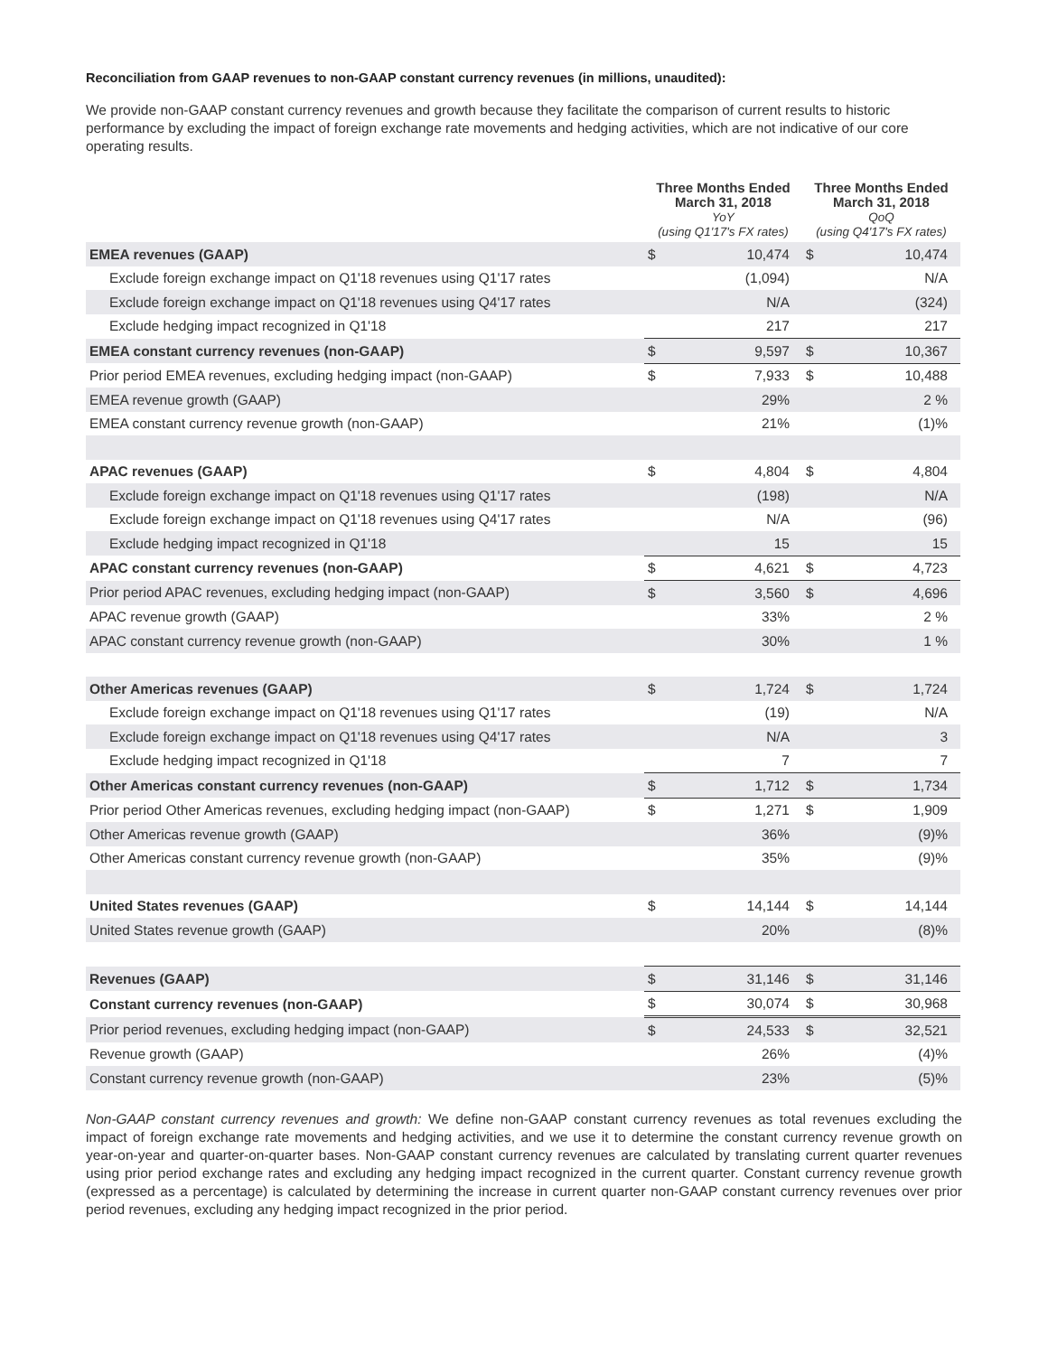Reconciliation from GAAP revenues to non-GAAP constant currency revenues (in millions, unaudited):
We provide non-GAAP constant currency revenues and growth because they facilitate the comparison of current results to historic performance by excluding the impact of foreign exchange rate movements and hedging activities, which are not indicative of our core operating results.
| | Three Months Ended March 31, 2018 YoY (using Q1'17's FX rates) | | Three Months Ended March 31, 2018 QoQ (using Q4'17's FX rates) | |
| --- | --- | --- | --- | --- |
| EMEA revenues (GAAP) | $ | 10,474 | $ | 10,474 |
| Exclude foreign exchange impact on Q1'18 revenues using Q1'17 rates | | (1,094) | | N/A |
| Exclude foreign exchange impact on Q1'18 revenues using Q4'17 rates | | N/A | | (324) |
| Exclude hedging impact recognized in Q1'18 | | 217 | | 217 |
| EMEA constant currency revenues (non-GAAP) | $ | 9,597 | $ | 10,367 |
| Prior period EMEA revenues, excluding hedging impact (non-GAAP) | $ | 7,933 | $ | 10,488 |
| EMEA revenue growth (GAAP) | | 29% | | 2 % |
| EMEA constant currency revenue growth (non-GAAP) | | 21% | | (1)% |
| APAC revenues (GAAP) | $ | 4,804 | $ | 4,804 |
| Exclude foreign exchange impact on Q1'18 revenues using Q1'17 rates | | (198) | | N/A |
| Exclude foreign exchange impact on Q1'18 revenues using Q4'17 rates | | N/A | | (96) |
| Exclude hedging impact recognized in Q1'18 | | 15 | | 15 |
| APAC constant currency revenues (non-GAAP) | $ | 4,621 | $ | 4,723 |
| Prior period APAC revenues, excluding hedging impact (non-GAAP) | $ | 3,560 | $ | 4,696 |
| APAC revenue growth (GAAP) | | 33% | | 2 % |
| APAC constant currency revenue growth (non-GAAP) | | 30% | | 1 % |
| Other Americas revenues (GAAP) | $ | 1,724 | $ | 1,724 |
| Exclude foreign exchange impact on Q1'18 revenues using Q1'17 rates | | (19) | | N/A |
| Exclude foreign exchange impact on Q1'18 revenues using Q4'17 rates | | N/A | | 3 |
| Exclude hedging impact recognized in Q1'18 | | 7 | | 7 |
| Other Americas constant currency revenues (non-GAAP) | $ | 1,712 | $ | 1,734 |
| Prior period Other Americas revenues, excluding hedging impact (non-GAAP) | $ | 1,271 | $ | 1,909 |
| Other Americas revenue growth (GAAP) | | 36% | | (9)% |
| Other Americas constant currency revenue growth (non-GAAP) | | 35% | | (9)% |
| United States revenues (GAAP) | $ | 14,144 | $ | 14,144 |
| United States revenue growth (GAAP) | | 20% | | (8)% |
| Revenues (GAAP) | $ | 31,146 | $ | 31,146 |
| Constant currency revenues (non-GAAP) | $ | 30,074 | $ | 30,968 |
| Prior period revenues, excluding hedging impact (non-GAAP) | $ | 24,533 | $ | 32,521 |
| Revenue growth (GAAP) | | 26% | | (4)% |
| Constant currency revenue growth (non-GAAP) | | 23% | | (5)% |
Non-GAAP constant currency revenues and growth: We define non-GAAP constant currency revenues as total revenues excluding the impact of foreign exchange rate movements and hedging activities, and we use it to determine the constant currency revenue growth on year-on-year and quarter-on-quarter bases. Non-GAAP constant currency revenues are calculated by translating current quarter revenues using prior period exchange rates and excluding any hedging impact recognized in the current quarter. Constant currency revenue growth (expressed as a percentage) is calculated by determining the increase in current quarter non-GAAP constant currency revenues over prior period revenues, excluding any hedging impact recognized in the prior period.